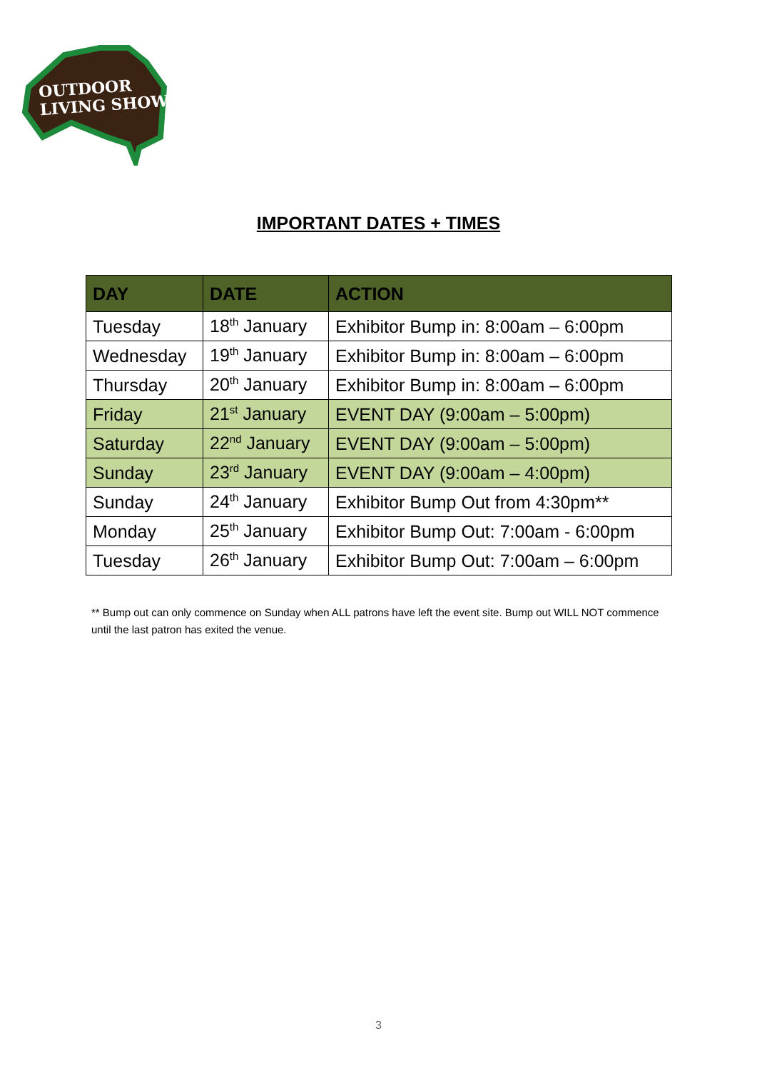OUTDOOR
LIVING SHOW
IMPORTANT DATES + TIMES
| DAY | DATE | ACTION |
| --- | --- | --- |
| Tuesday | 18<sup>th</sup> January | Exhibitor Bump in: 8:00am – 6:00pm |
| Wednesday | 19<sup>th</sup> January | Exhibitor Bump in: 8:00am – 6:00pm |
| Thursday | 20<sup>th</sup> January | Exhibitor Bump in: 8:00am – 6:00pm |
| Friday | 21<sup>st</sup> January | EVENT DAY (9:00am – 5:00pm) |
| Saturday | 22<sup>nd</sup> January | EVENT DAY (9:00am – 5:00pm) |
| Sunday | 23<sup>rd</sup> January | EVENT DAY (9:00am – 4:00pm) |
| Sunday | 24<sup>th</sup> January | Exhibitor Bump Out from 4:30pm** |
| Monday | 25<sup>th</sup> January | Exhibitor Bump Out: 7:00am - 6:00pm |
| Tuesday | 26<sup>th</sup> January | Exhibitor Bump Out: 7:00am – 6:00pm |
** Bump out can only commence on Sunday when ALL patrons have left the event site. Bump out WILL NOT commence until the last patron has exited the venue.
3